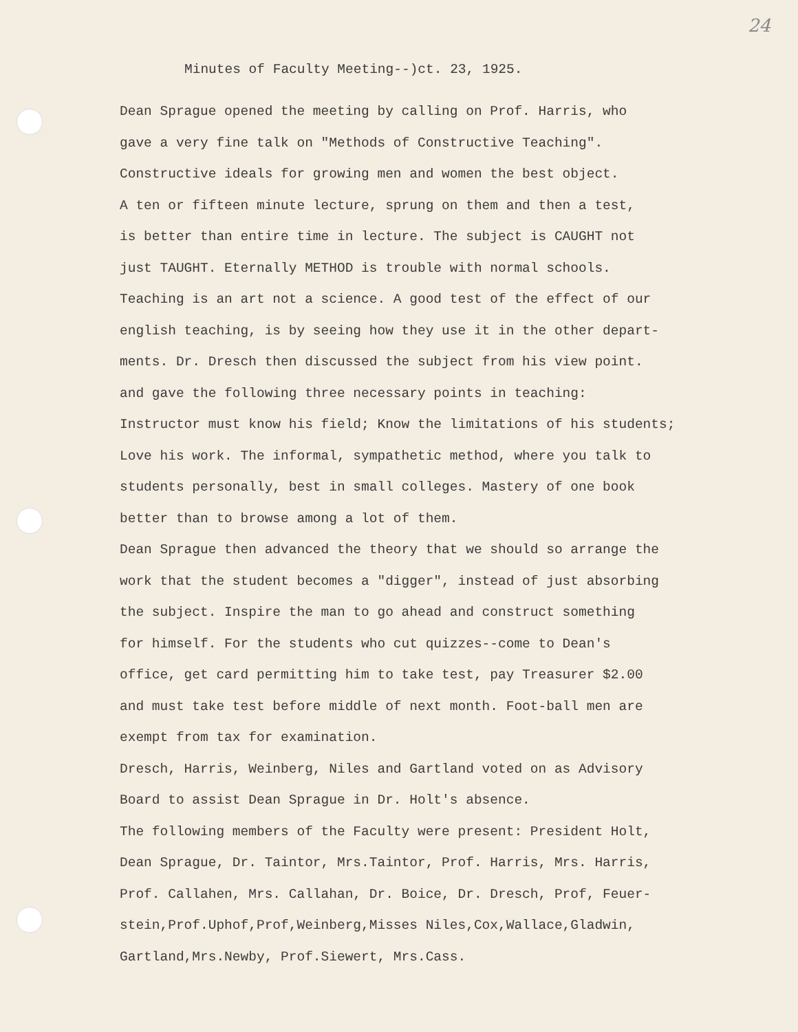24
Minutes of Faculty Meeting--)ct. 23, 1925.
Dean Sprague opened the meeting by calling on Prof. Harris, who
gave a very fine talk on "Methods of Constructive Teaching".
Constructive ideals for growing men and women the best object.
A ten or fifteen minute lecture, sprung on them and then a test,
is better than entire time in lecture. The subject is CAUGHT not
just TAUGHT. Eternally METHOD is trouble with normal schools.
Teaching is an art not a science. A good test of the effect of our
english teaching, is by seeing how they use it in the other depart-
ments. Dr. Dresch then discussed the subject from his view point.
and gave the following three necessary points in teaching:
Instructor must know his field; Know the limitations of his students;
Love his work. The informal, sympathetic method, where you talk to
students personally, best in small colleges. Mastery of one book
better than to browse among a lot of them.
Dean Sprague then advanced the theory that we should so arrange the
work that the student becomes a "digger", instead of just absorbing
the subject. Inspire the man to go ahead and construct something
for himself. For the students who cut quizzes--come to Dean's
office, get card permitting him to take test, pay Treasurer $2.00
and must take test before middle of next month. Foot-ball men are
exempt from tax for examination.
Dresch, Harris, Weinberg, Niles and Gartland voted on as Advisory
Board to assist Dean Sprague in Dr. Holt's absence.
The following members of the Faculty were present: President Holt,
Dean Sprague, Dr. Taintor, Mrs.Taintor, Prof. Harris, Mrs. Harris,
Prof. Callahen, Mrs. Callahan, Dr. Boice, Dr. Dresch, Prof, Feuer-
stein,Prof.Uphof,Prof,Weinberg,Misses Niles,Cox,Wallace,Gladwin,
Gartland,Mrs.Newby, Prof.Siewert, Mrs.Cass.